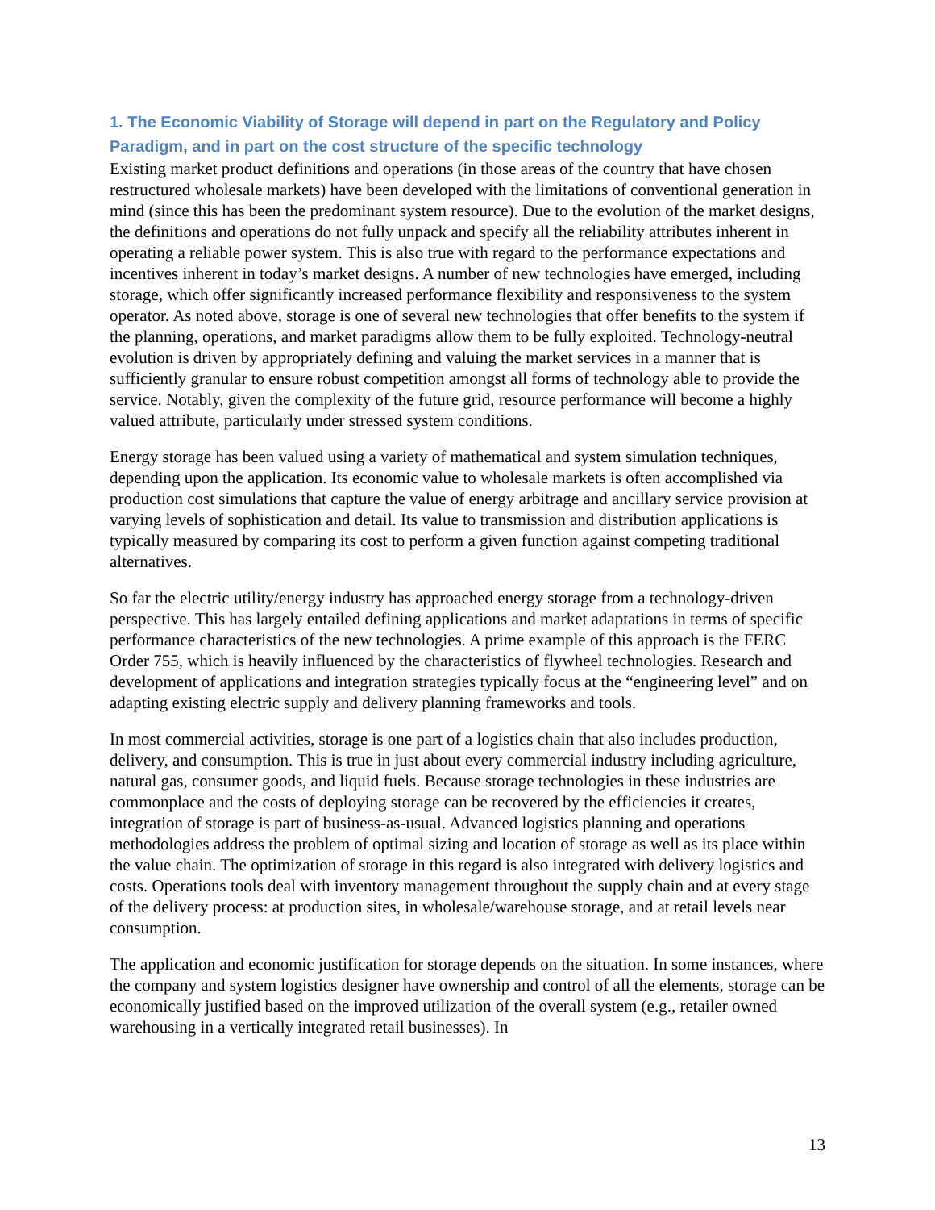1. The Economic Viability of Storage will depend in part on the Regulatory and Policy Paradigm, and in part on the cost structure of the specific technology
Existing market product definitions and operations (in those areas of the country that have chosen restructured wholesale markets) have been developed with the limitations of conventional generation in mind (since this has been the predominant system resource). Due to the evolution of the market designs, the definitions and operations do not fully unpack and specify all the reliability attributes inherent in operating a reliable power system. This is also true with regard to the performance expectations and incentives inherent in today’s market designs. A number of new technologies have emerged, including storage, which offer significantly increased performance flexibility and responsiveness to the system operator. As noted above, storage is one of several new technologies that offer benefits to the system if the planning, operations, and market paradigms allow them to be fully exploited. Technology-neutral evolution is driven by appropriately defining and valuing the market services in a manner that is sufficiently granular to ensure robust competition amongst all forms of technology able to provide the service. Notably, given the complexity of the future grid, resource performance will become a highly valued attribute, particularly under stressed system conditions.
Energy storage has been valued using a variety of mathematical and system simulation techniques, depending upon the application. Its economic value to wholesale markets is often accomplished via production cost simulations that capture the value of energy arbitrage and ancillary service provision at varying levels of sophistication and detail. Its value to transmission and distribution applications is typically measured by comparing its cost to perform a given function against competing traditional alternatives.
So far the electric utility/energy industry has approached energy storage from a technology-driven perspective. This has largely entailed defining applications and market adaptations in terms of specific performance characteristics of the new technologies. A prime example of this approach is the FERC Order 755, which is heavily influenced by the characteristics of flywheel technologies. Research and development of applications and integration strategies typically focus at the “engineering level” and on adapting existing electric supply and delivery planning frameworks and tools.
In most commercial activities, storage is one part of a logistics chain that also includes production, delivery, and consumption. This is true in just about every commercial industry including agriculture, natural gas, consumer goods, and liquid fuels. Because storage technologies in these industries are commonplace and the costs of deploying storage can be recovered by the efficiencies it creates, integration of storage is part of business-as-usual. Advanced logistics planning and operations methodologies address the problem of optimal sizing and location of storage as well as its place within the value chain. The optimization of storage in this regard is also integrated with delivery logistics and costs. Operations tools deal with inventory management throughout the supply chain and at every stage of the delivery process: at production sites, in wholesale/warehouse storage, and at retail levels near consumption.
The application and economic justification for storage depends on the situation. In some instances, where the company and system logistics designer have ownership and control of all the elements, storage can be economically justified based on the improved utilization of the overall system (e.g., retailer owned warehousing in a vertically integrated retail businesses). In
13